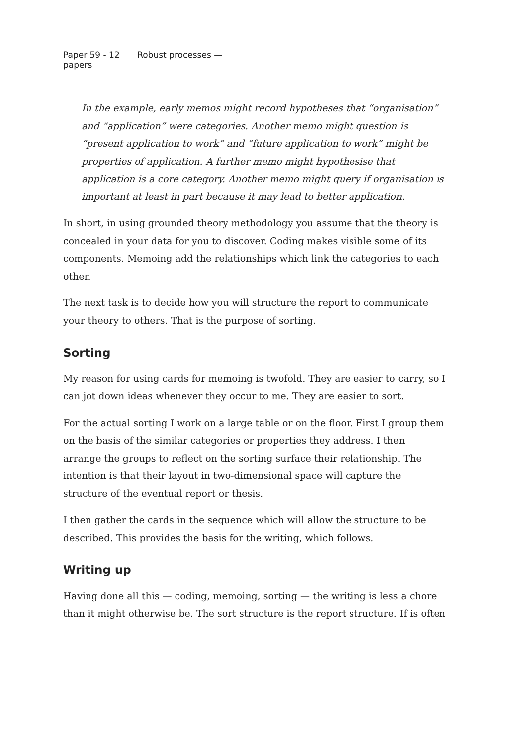Paper 59 - 12 Robust processes — papers
In the example, early memos might record hypotheses that “organisation” and “application” were categories. Another memo might question is “present application to work” and “future application to work” might be properties of application. A further memo might hypothesise that application is a core category. Another memo might query if organisation is important at least in part because it may lead to better application.
In short, in using grounded theory methodology you assume that the theory is concealed in your data for you to discover. Coding makes visible some of its components. Memoing add the relationships which link the categories to each other.
The next task is to decide how you will structure the report to communicate your theory to others. That is the purpose of sorting.
Sorting
My reason for using cards for memoing is twofold. They are easier to carry, so I can jot down ideas whenever they occur to me. They are easier to sort.
For the actual sorting I work on a large table or on the floor. First I group them on the basis of the similar categories or properties they address. I then arrange the groups to reflect on the sorting surface their relationship. The intention is that their layout in two-dimensional space will capture the structure of the eventual report or thesis.
I then gather the cards in the sequence which will allow the structure to be described. This provides the basis for the writing, which follows.
Writing up
Having done all this — coding, memoing, sorting — the writing is less a chore than it might otherwise be. The sort structure is the report structure. If is often